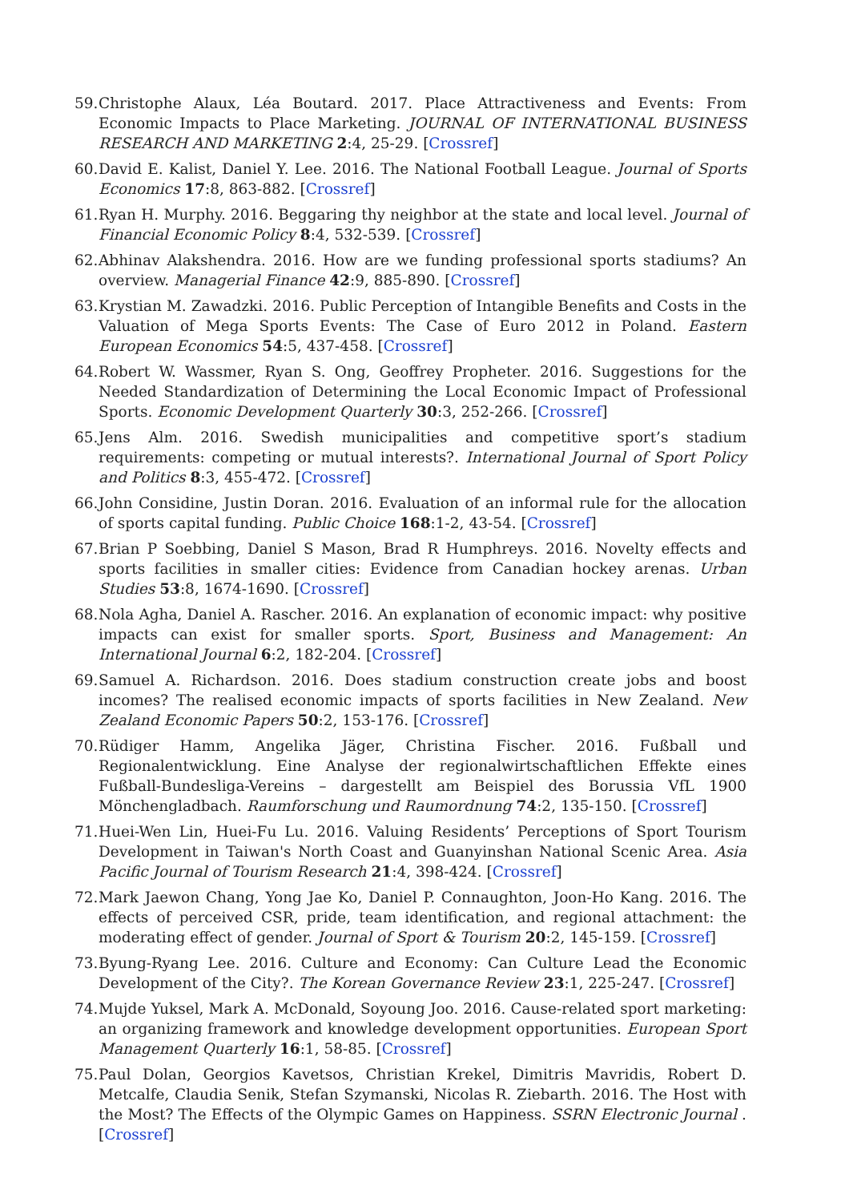59. Christophe Alaux, Léa Boutard. 2017. Place Attractiveness and Events: From Economic Impacts to Place Marketing. JOURNAL OF INTERNATIONAL BUSINESS RESEARCH AND MARKETING 2:4, 25-29. [Crossref]
60. David E. Kalist, Daniel Y. Lee. 2016. The National Football League. Journal of Sports Economics 17:8, 863-882. [Crossref]
61. Ryan H. Murphy. 2016. Beggaring thy neighbor at the state and local level. Journal of Financial Economic Policy 8:4, 532-539. [Crossref]
62. Abhinav Alakshendra. 2016. How are we funding professional sports stadiums? An overview. Managerial Finance 42:9, 885-890. [Crossref]
63. Krystian M. Zawadzki. 2016. Public Perception of Intangible Benefits and Costs in the Valuation of Mega Sports Events: The Case of Euro 2012 in Poland. Eastern European Economics 54:5, 437-458. [Crossref]
64. Robert W. Wassmer, Ryan S. Ong, Geoffrey Propheter. 2016. Suggestions for the Needed Standardization of Determining the Local Economic Impact of Professional Sports. Economic Development Quarterly 30:3, 252-266. [Crossref]
65. Jens Alm. 2016. Swedish municipalities and competitive sport’s stadium requirements: competing or mutual interests?. International Journal of Sport Policy and Politics 8:3, 455-472. [Crossref]
66. John Considine, Justin Doran. 2016. Evaluation of an informal rule for the allocation of sports capital funding. Public Choice 168:1-2, 43-54. [Crossref]
67. Brian P Soebbing, Daniel S Mason, Brad R Humphreys. 2016. Novelty effects and sports facilities in smaller cities: Evidence from Canadian hockey arenas. Urban Studies 53:8, 1674-1690. [Crossref]
68. Nola Agha, Daniel A. Rascher. 2016. An explanation of economic impact: why positive impacts can exist for smaller sports. Sport, Business and Management: An International Journal 6:2, 182-204. [Crossref]
69. Samuel A. Richardson. 2016. Does stadium construction create jobs and boost incomes? The realised economic impacts of sports facilities in New Zealand. New Zealand Economic Papers 50:2, 153-176. [Crossref]
70. Rüdiger Hamm, Angelika Jäger, Christina Fischer. 2016. Fußball und Regionalentwicklung. Eine Analyse der regionalwirtschaftlichen Effekte eines Fußball-Bundesliga-Vereins – dargestellt am Beispiel des Borussia VfL 1900 Mönchengladbach. Raumforschung und Raumordnung 74:2, 135-150. [Crossref]
71. Huei-Wen Lin, Huei-Fu Lu. 2016. Valuing Residents’ Perceptions of Sport Tourism Development in Taiwan's North Coast and Guanyinshan National Scenic Area. Asia Pacific Journal of Tourism Research 21:4, 398-424. [Crossref]
72. Mark Jaewon Chang, Yong Jae Ko, Daniel P. Connaughton, Joon-Ho Kang. 2016. The effects of perceived CSR, pride, team identification, and regional attachment: the moderating effect of gender. Journal of Sport & Tourism 20:2, 145-159. [Crossref]
73. Byung-Ryang Lee. 2016. Culture and Economy: Can Culture Lead the Economic Development of the City?. The Korean Governance Review 23:1, 225-247. [Crossref]
74. Mujde Yuksel, Mark A. McDonald, Soyoung Joo. 2016. Cause-related sport marketing: an organizing framework and knowledge development opportunities. European Sport Management Quarterly 16:1, 58-85. [Crossref]
75. Paul Dolan, Georgios Kavetsos, Christian Krekel, Dimitris Mavridis, Robert D. Metcalfe, Claudia Senik, Stefan Szymanski, Nicolas R. Ziebarth. 2016. The Host with the Most? The Effects of the Olympic Games on Happiness. SSRN Electronic Journal . [Crossref]